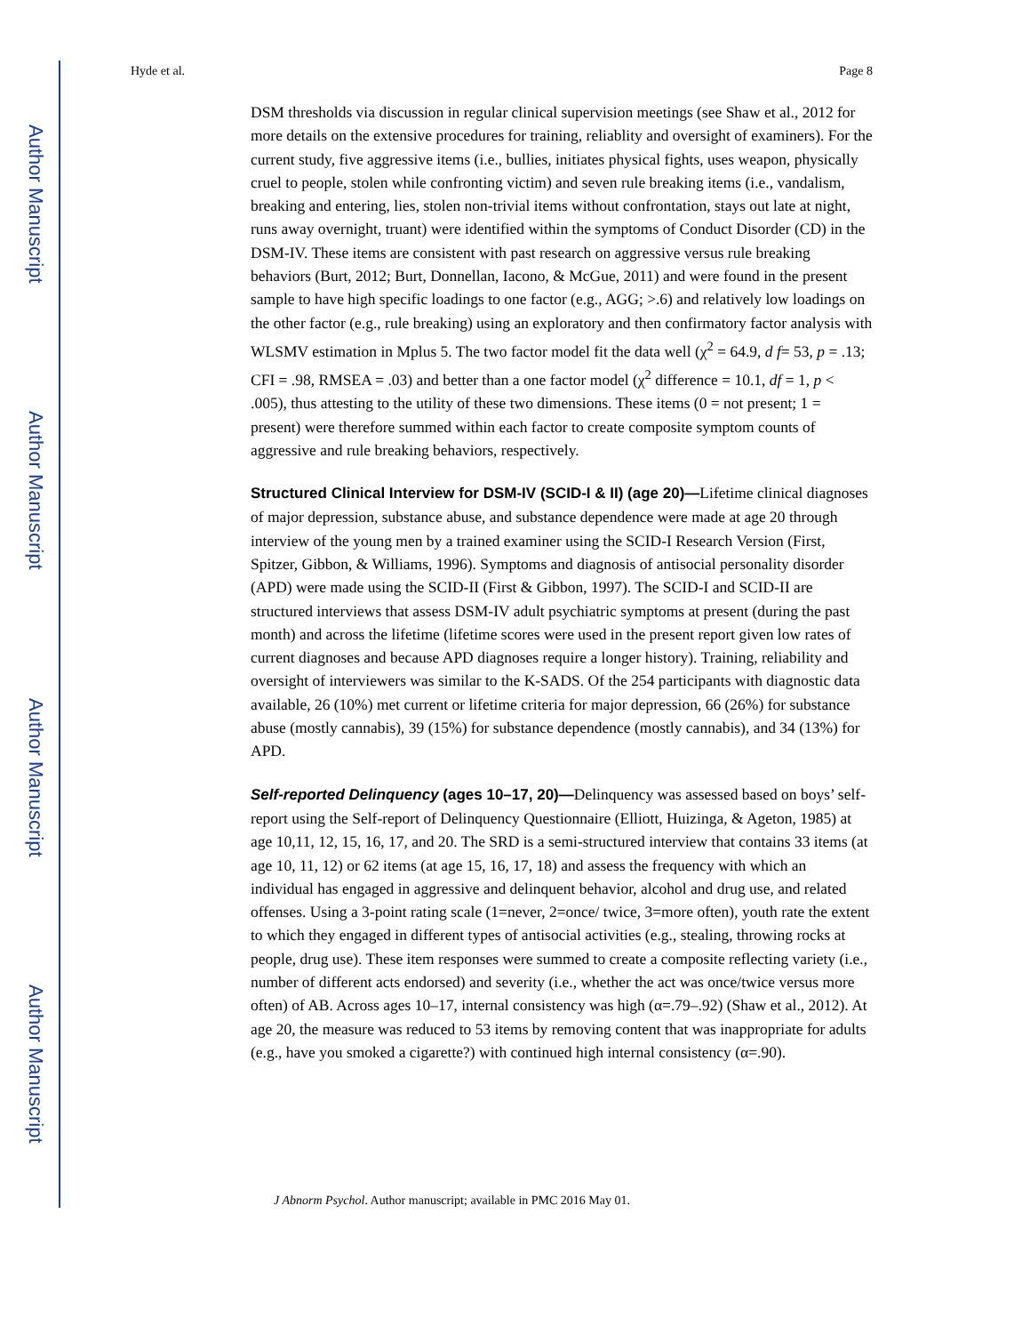Author Manuscript
Author Manuscript
Author Manuscript
Author Manuscript
Hyde et al. Page 8
DSM thresholds via discussion in regular clinical supervision meetings (see Shaw et al., 2012 for more details on the extensive procedures for training, reliablity and oversight of examiners). For the current study, five aggressive items (i.e., bullies, initiates physical fights, uses weapon, physically cruel to people, stolen while confronting victim) and seven rule breaking items (i.e., vandalism, breaking and entering, lies, stolen non-trivial items without confrontation, stays out late at night, runs away overnight, truant) were identified within the symptoms of Conduct Disorder (CD) in the DSM-IV. These items are consistent with past research on aggressive versus rule breaking behaviors (Burt, 2012; Burt, Donnellan, Iacono, & McGue, 2011) and were found in the present sample to have high specific loadings to one factor (e.g., AGG; >.6) and relatively low loadings on the other factor (e.g., rule breaking) using an exploratory and then confirmatory factor analysis with WLSMV estimation in Mplus 5. The two factor model fit the data well (χ<sup>2</sup> = 64.9, d f= 53, p = .13; CFI = .98, RMSEA = .03) and better than a one factor model (χ<sup>2</sup> difference = 10.1, df = 1, p < .005), thus attesting to the utility of these two dimensions. These items (0 = not present; 1 = present) were therefore summed within each factor to create composite symptom counts of aggressive and rule breaking behaviors, respectively.
Structured Clinical Interview for DSM-IV (SCID-I & II) (age 20)—Lifetime clinical diagnoses of major depression, substance abuse, and substance dependence were made at age 20 through interview of the young men by a trained examiner using the SCID-I Research Version (First, Spitzer, Gibbon, & Williams, 1996). Symptoms and diagnosis of antisocial personality disorder (APD) were made using the SCID-II (First & Gibbon, 1997). The SCID-I and SCID-II are structured interviews that assess DSM-IV adult psychiatric symptoms at present (during the past month) and across the lifetime (lifetime scores were used in the present report given low rates of current diagnoses and because APD diagnoses require a longer history). Training, reliability and oversight of interviewers was similar to the K-SADS. Of the 254 participants with diagnostic data available, 26 (10%) met current or lifetime criteria for major depression, 66 (26%) for substance abuse (mostly cannabis), 39 (15%) for substance dependence (mostly cannabis), and 34 (13%) for APD.
Self-reported Delinquency (ages 10–17, 20)—Delinquency was assessed based on boys’ self-report using the Self-report of Delinquency Questionnaire (Elliott, Huizinga, & Ageton, 1985) at age 10,11, 12, 15, 16, 17, and 20. The SRD is a semi-structured interview that contains 33 items (at age 10, 11, 12) or 62 items (at age 15, 16, 17, 18) and assess the frequency with which an individual has engaged in aggressive and delinquent behavior, alcohol and drug use, and related offenses. Using a 3-point rating scale (1=never, 2=once/ twice, 3=more often), youth rate the extent to which they engaged in different types of antisocial activities (e.g., stealing, throwing rocks at people, drug use). These item responses were summed to create a composite reflecting variety (i.e., number of different acts endorsed) and severity (i.e., whether the act was once/twice versus more often) of AB. Across ages 10–17, internal consistency was high (α=.79–.92) (Shaw et al., 2012). At age 20, the measure was reduced to 53 items by removing content that was inappropriate for adults (e.g., have you smoked a cigarette?) with continued high internal consistency (α=.90).
J Abnorm Psychol. Author manuscript; available in PMC 2016 May 01.